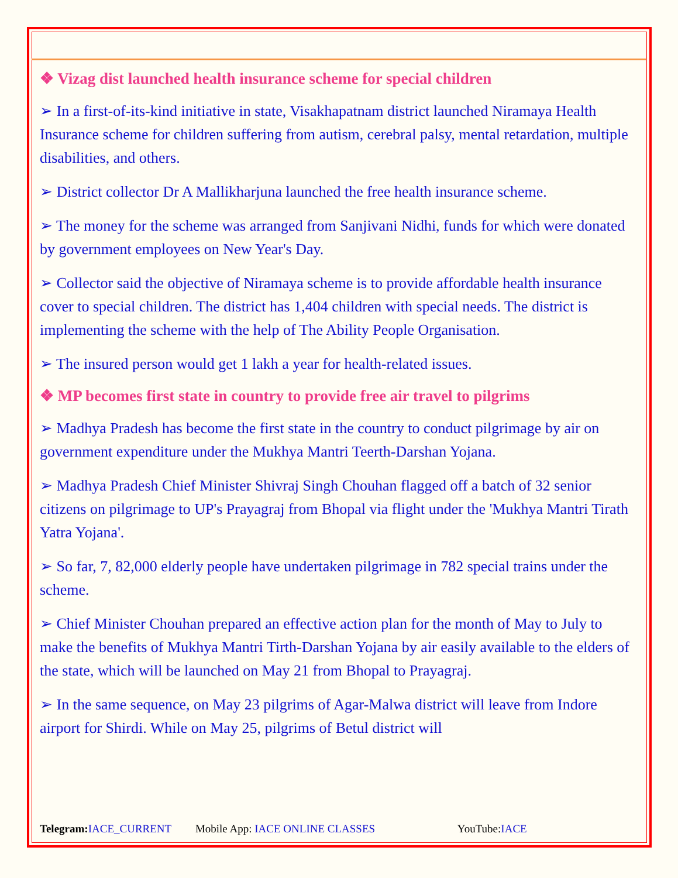❖ Vizag dist launched health insurance scheme for special children
➢ In a first-of-its-kind initiative in state, Visakhapatnam district launched Niramaya Health Insurance scheme for children suffering from autism, cerebral palsy, mental retardation, multiple disabilities, and others.
➢ District collector Dr A Mallikharjuna launched the free health insurance scheme.
➢ The money for the scheme was arranged from Sanjivani Nidhi, funds for which were donated by government employees on New Year's Day.
➢ Collector said the objective of Niramaya scheme is to provide affordable health insurance cover to special children. The district has 1,404 children with special needs. The district is implementing the scheme with the help of The Ability People Organisation.
➢ The insured person would get 1 lakh a year for health-related issues.
❖ MP becomes first state in country to provide free air travel to pilgrims
➢ Madhya Pradesh has become the first state in the country to conduct pilgrimage by air on government expenditure under the Mukhya Mantri Teerth-Darshan Yojana.
➢ Madhya Pradesh Chief Minister Shivraj Singh Chouhan flagged off a batch of 32 senior citizens on pilgrimage to UP's Prayagraj from Bhopal via flight under the 'Mukhya Mantri Tirath Yatra Yojana'.
➢ So far, 7, 82,000 elderly people have undertaken pilgrimage in 782 special trains under the scheme.
➢ Chief Minister Chouhan prepared an effective action plan for the month of May to July to make the benefits of Mukhya Mantri Tirth-Darshan Yojana by air easily available to the elders of the state, which will be launched on May 21 from Bhopal to Prayagraj.
➢ In the same sequence, on May 23 pilgrims of Agar-Malwa district will leave from Indore airport for Shirdi. While on May 25, pilgrims of Betul district will
Telegram: IACE_CURRENT Mobile App: IACE ONLINE CLASSES YouTube:IACE